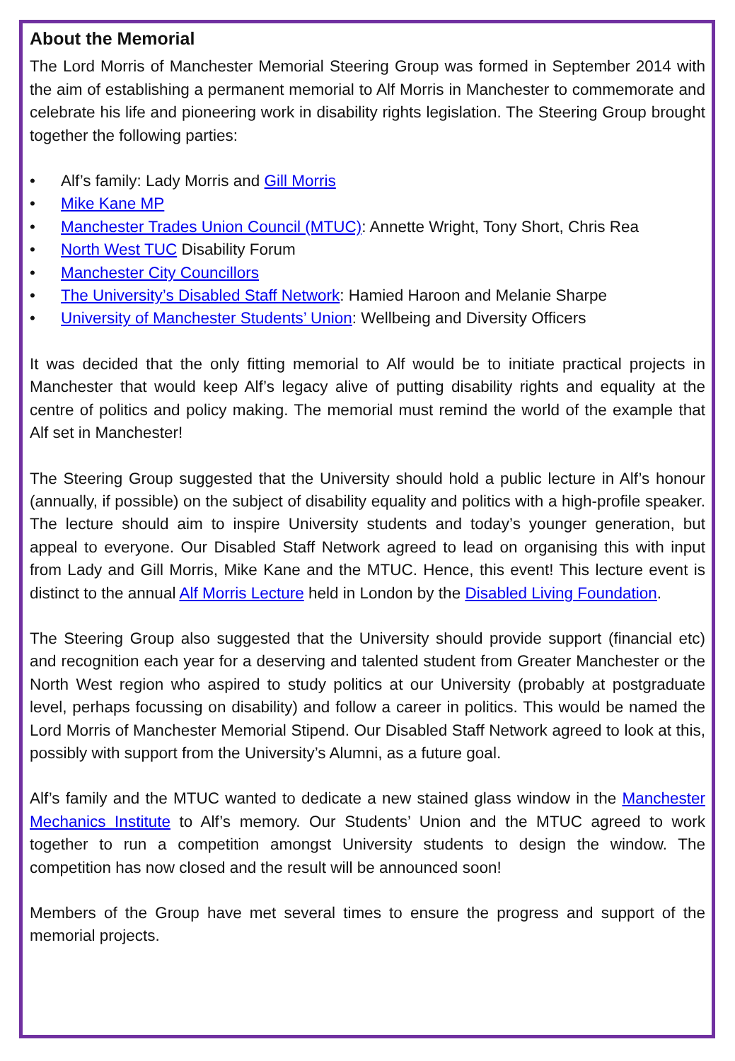About the Memorial
The Lord Morris of Manchester Memorial Steering Group was formed in September 2014 with the aim of establishing a permanent memorial to Alf Morris in Manchester to commemorate and celebrate his life and pioneering work in disability rights legislation. The Steering Group brought together the following parties:
• Alf’s family: Lady Morris and Gill Morris
• Mike Kane MP
• Manchester Trades Union Council (MTUC): Annette Wright, Tony Short, Chris Rea
• North West TUC Disability Forum
• Manchester City Councillors
• The University’s Disabled Staff Network: Hamied Haroon and Melanie Sharpe
• University of Manchester Students’ Union: Wellbeing and Diversity Officers
It was decided that the only fitting memorial to Alf would be to initiate practical projects in Manchester that would keep Alf’s legacy alive of putting disability rights and equality at the centre of politics and policy making. The memorial must remind the world of the example that Alf set in Manchester!
The Steering Group suggested that the University should hold a public lecture in Alf’s honour (annually, if possible) on the subject of disability equality and politics with a high-profile speaker. The lecture should aim to inspire University students and today’s younger generation, but appeal to everyone. Our Disabled Staff Network agreed to lead on organising this with input from Lady and Gill Morris, Mike Kane and the MTUC. Hence, this event! This lecture event is distinct to the annual Alf Morris Lecture held in London by the Disabled Living Foundation.
The Steering Group also suggested that the University should provide support (financial etc) and recognition each year for a deserving and talented student from Greater Manchester or the North West region who aspired to study politics at our University (probably at postgraduate level, perhaps focussing on disability) and follow a career in politics. This would be named the Lord Morris of Manchester Memorial Stipend. Our Disabled Staff Network agreed to look at this, possibly with support from the University’s Alumni, as a future goal.
Alf’s family and the MTUC wanted to dedicate a new stained glass window in the Manchester Mechanics Institute to Alf’s memory. Our Students’ Union and the MTUC agreed to work together to run a competition amongst University students to design the window. The competition has now closed and the result will be announced soon!
Members of the Group have met several times to ensure the progress and support of the memorial projects.